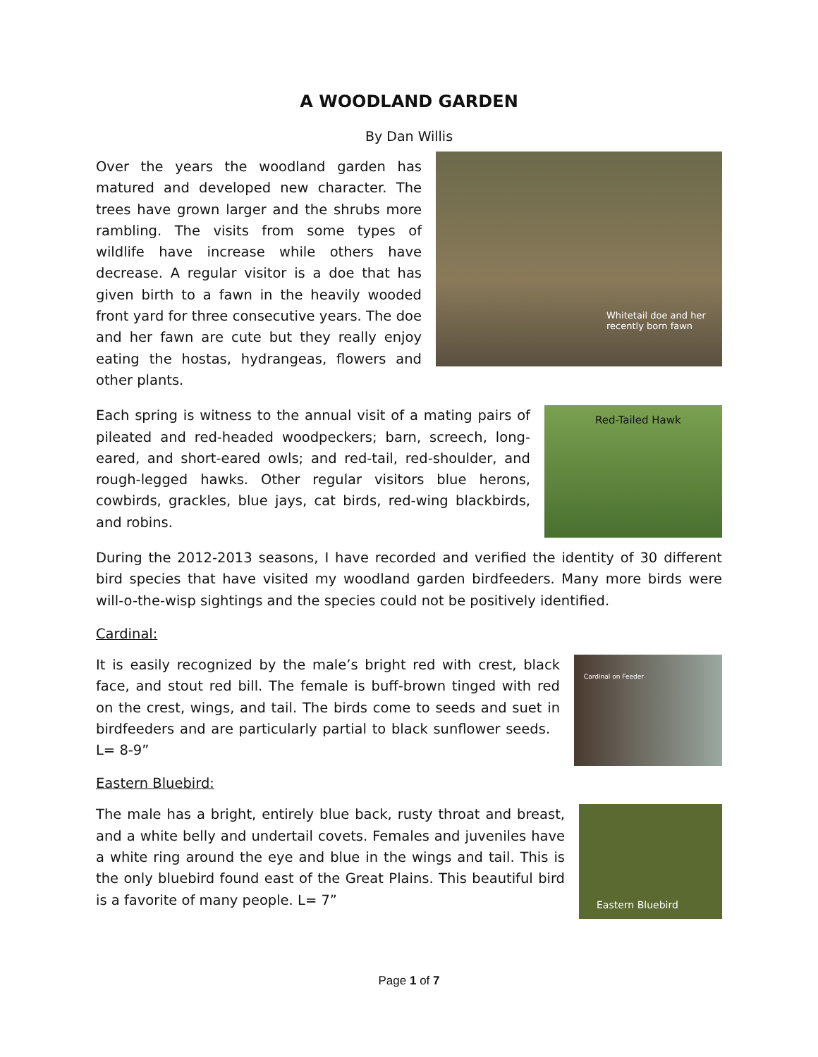A WOODLAND GARDEN
By Dan Willis
Over the years the woodland garden has matured and developed new character. The trees have grown larger and the shrubs more rambling. The visits from some types of wildlife have increase while others have decrease. A regular visitor is a doe that has given birth to a fawn in the heavily wooded front yard for three consecutive years. The doe and her fawn are cute but they really enjoy eating the hostas, hydrangeas, flowers and other plants.
Whitetail doe and her recently born fawn
Each spring is witness to the annual visit of a mating pairs of pileated and red-headed woodpeckers; barn, screech, long-eared, and short-eared owls; and red-tail, red-shoulder, and rough-legged hawks. Other regular visitors blue herons, cowbirds, grackles, blue jays, cat birds, red-wing blackbirds, and robins.
Red-Tailed Hawk
During the 2012-2013 seasons, I have recorded and verified the identity of 30 different bird species that have visited my woodland garden birdfeeders. Many more birds were will-o-the-wisp sightings and the species could not be positively identified.
Cardinal:
It is easily recognized by the male’s bright red with crest, black face, and stout red bill. The female is buff-brown tinged with red on the crest, wings, and tail. The birds come to seeds and suet in birdfeeders and are particularly partial to black sunflower seeds. L= 8-9”
Cardinal on Feeder
Eastern Bluebird:
The male has a bright, entirely blue back, rusty throat and breast, and a white belly and undertail covets. Females and juveniles have a white ring around the eye and blue in the wings and tail. This is the only bluebird found east of the Great Plains. This beautiful bird is a favorite of many people. L= 7”
Eastern Bluebird
Page 1 of 7